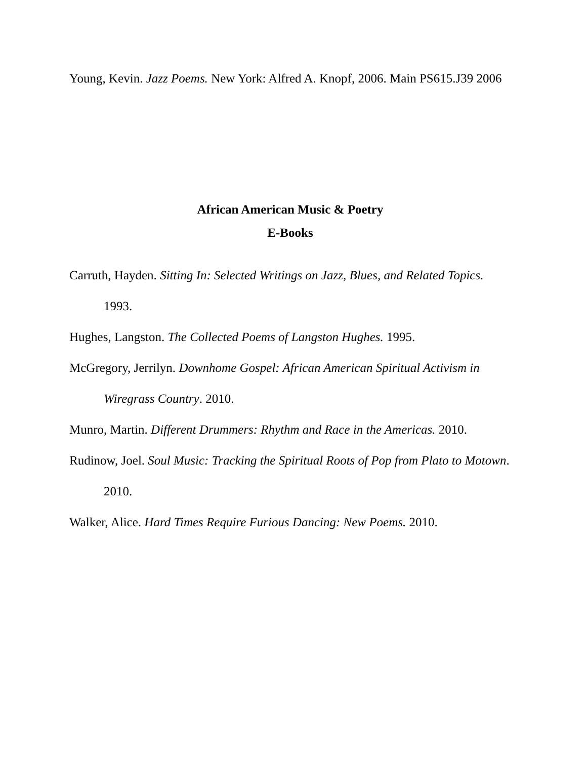Young, Kevin. Jazz Poems. New York: Alfred A. Knopf, 2006. Main PS615.J39 2006
African American Music & Poetry
E-Books
Carruth, Hayden. Sitting In: Selected Writings on Jazz, Blues, and Related Topics. 1993.
Hughes, Langston. The Collected Poems of Langston Hughes. 1995.
McGregory, Jerrilyn. Downhome Gospel: African American Spiritual Activism in Wiregrass Country. 2010.
Munro, Martin. Different Drummers: Rhythm and Race in the Americas. 2010.
Rudinow, Joel. Soul Music: Tracking the Spiritual Roots of Pop from Plato to Motown. 2010.
Walker, Alice. Hard Times Require Furious Dancing: New Poems. 2010.